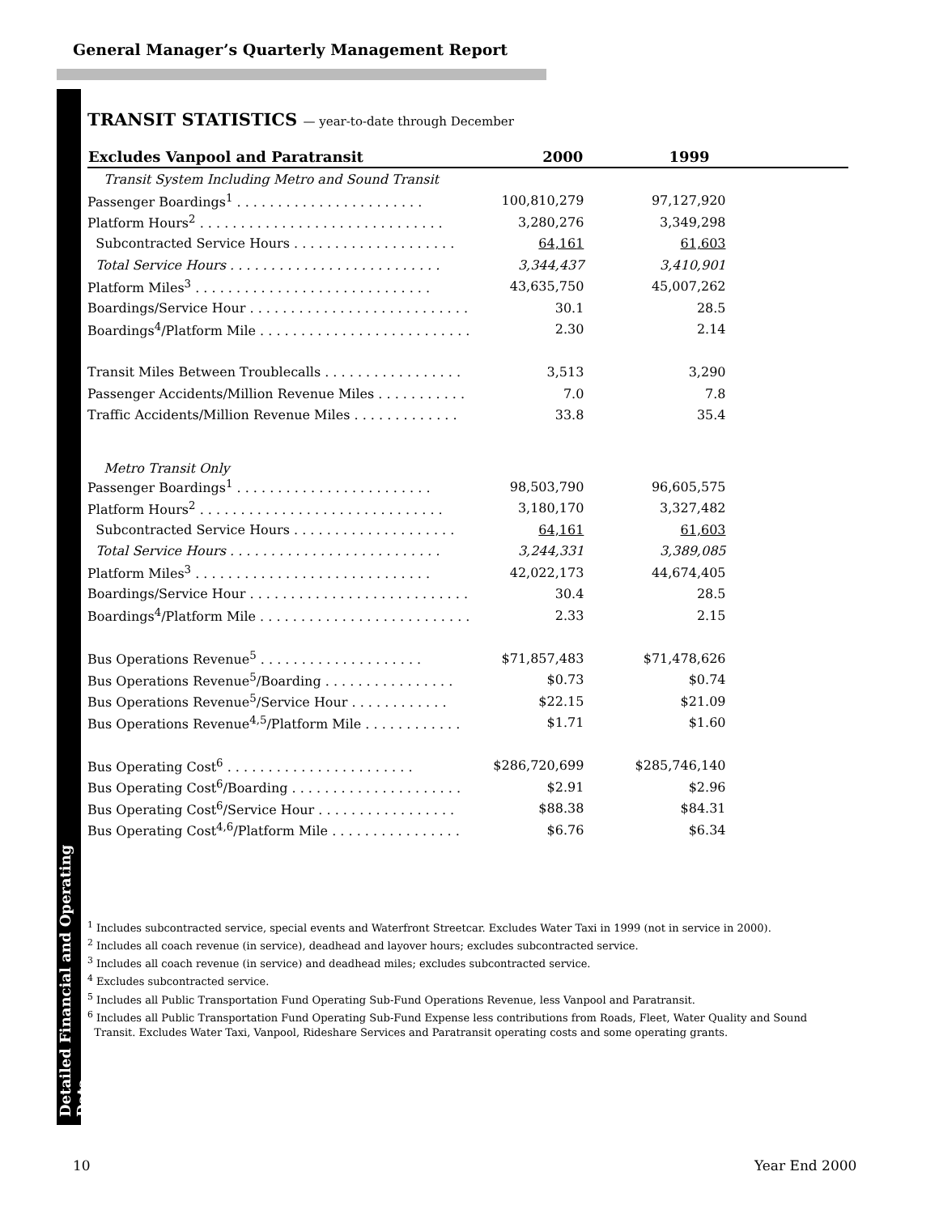General Manager’s Quarterly Management Report
Detailed Financial and Operating Data
TRANSIT STATISTICS — year-to-date through December
| Excludes Vanpool and Paratransit | 2000 | 1999 | |
| --- | --- | --- | --- |
| Transit System Including Metro and Sound Transit | | | |
| Passenger Boardings<sup>1</sup> . . . . . . . . . . . . . . . . . . . . . . . | 100,810,279 | 97,127,920 | |
| Platform Hours<sup>2</sup> . . . . . . . . . . . . . . . . . . . . . . . . . . . . . . | 3,280,276 | 3,349,298 | |
| Subcontracted Service Hours . . . . . . . . . . . . . . . . . . . . | 64,161 | 61,603 | |
| Total Service Hours . . . . . . . . . . . . . . . . . . . . . . . . . . | 3,344,437 | 3,410,901 | |
| Platform Miles<sup>3</sup> . . . . . . . . . . . . . . . . . . . . . . . . . . . . . | 43,635,750 | 45,007,262 | |
| Boardings/Service Hour . . . . . . . . . . . . . . . . . . . . . . . . . . . | 30.1 | 28.5 | |
| Boardings<sup>4</sup>/Platform Mile . . . . . . . . . . . . . . . . . . . . . . . . . . | 2.30 | 2.14 | |
| Transit Miles Between Troublecalls . . . . . . . . . . . . . . . . . | 3,513 | 3,290 | |
| Passenger Accidents/Million Revenue Miles . . . . . . . . . . . | 7.0 | 7.8 | |
| Traffic Accidents/Million Revenue Miles . . . . . . . . . . . . . | 33.8 | 35.4 | |
| Metro Transit Only | | | |
| Passenger Boardings<sup>1</sup> . . . . . . . . . . . . . . . . . . . . . . . . | 98,503,790 | 96,605,575 | |
| Platform Hours<sup>2</sup> . . . . . . . . . . . . . . . . . . . . . . . . . . . . . . | 3,180,170 | 3,327,482 | |
| Subcontracted Service Hours . . . . . . . . . . . . . . . . . . . . | 64,161 | 61,603 | |
| Total Service Hours . . . . . . . . . . . . . . . . . . . . . . . . . . | 3,244,331 | 3,389,085 | |
| Platform Miles<sup>3</sup> . . . . . . . . . . . . . . . . . . . . . . . . . . . . . | 42,022,173 | 44,674,405 | |
| Boardings/Service Hour . . . . . . . . . . . . . . . . . . . . . . . . . . . | 30.4 | 28.5 | |
| Boardings<sup>4</sup>/Platform Mile . . . . . . . . . . . . . . . . . . . . . . . . . . | 2.33 | 2.15 | |
| Bus Operations Revenue<sup>5</sup> . . . . . . . . . . . . . . . . . . . . | $71,857,483 | $71,478,626 | |
| Bus Operations Revenue<sup>5</sup>/Boarding . . . . . . . . . . . . . . . . | $0.73 | $0.74 | |
| Bus Operations Revenue<sup>5</sup>/Service Hour . . . . . . . . . . . . | $22.15 | $21.09 | |
| Bus Operations Revenue<sup>4,5</sup>/Platform Mile . . . . . . . . . . . . | $1.71 | $1.60 | |
| Bus Operating Cost<sup>6</sup> . . . . . . . . . . . . . . . . . . . . . . . | $286,720,699 | $285,746,140 | |
| Bus Operating Cost<sup>6</sup>/Boarding . . . . . . . . . . . . . . . . . . . . . | $2.91 | $2.96 | |
| Bus Operating Cost<sup>6</sup>/Service Hour . . . . . . . . . . . . . . . . . | $88.38 | $84.31 | |
| Bus Operating Cost<sup>4,6</sup>/Platform Mile . . . . . . . . . . . . . . . . | $6.76 | $6.34 | |
<sup>1</sup> Includes subcontracted service, special events and Waterfront Streetcar. Excludes Water Taxi in 1999 (not in service in 2000).
<sup>2</sup> Includes all coach revenue (in service), deadhead and layover hours; excludes subcontracted service.
<sup>3</sup> Includes all coach revenue (in service) and deadhead miles; excludes subcontracted service.
<sup>4</sup> Excludes subcontracted service.
<sup>5</sup> Includes all Public Transportation Fund Operating Sub-Fund Operations Revenue, less Vanpool and Paratransit.
<sup>6</sup> Includes all Public Transportation Fund Operating Sub-Fund Expense less contributions from Roads, Fleet, Water Quality and Sound
Transit. Excludes Water Taxi, Vanpool, Rideshare Services and Paratransit operating costs and some operating grants.
10 Year End 2000